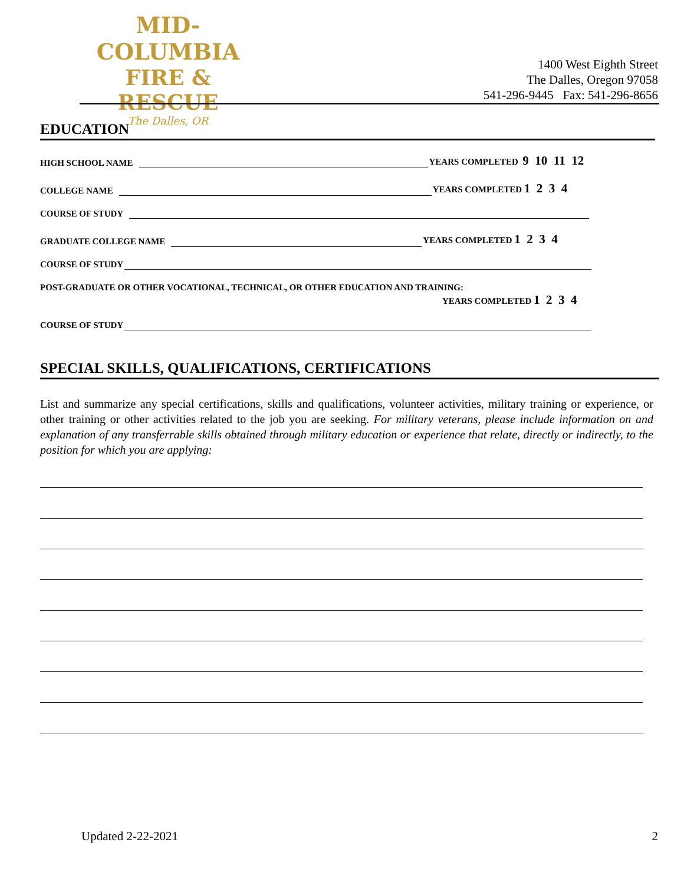MID-COLUMBIA
FIRE & RESCUE
The Dalles, OR
1400 West Eighth Street
The Dalles, Oregon 97058
541-296-9445 Fax: 541-296-8656
EDUCATION
HIGH SCHOOL NAME YEARS COMPLETED 9 10 11 12
COLLEGE NAME YEARS COMPLETED 1 2 3 4
COURSE OF STUDY
GRADUATE COLLEGE NAME YEARS COMPLETED 1 2 3 4
COURSE OF STUDY
POST-GRADUATE OR OTHER VOCATIONAL, TECHNICAL, OR OTHER EDUCATION AND TRAINING:
YEARS COMPLETED 1 2 3 4
COURSE OF STUDY
SPECIAL SKILLS, QUALIFICATIONS, CERTIFICATIONS
List and summarize any special certifications, skills and qualifications, volunteer activities, military training or experience, or other training or other activities related to the job you are seeking. For military veterans, please include information on and explanation of any transferrable skills obtained through military education or experience that relate, directly or indirectly, to the position for which you are applying:
Updated 2-22-2021 2